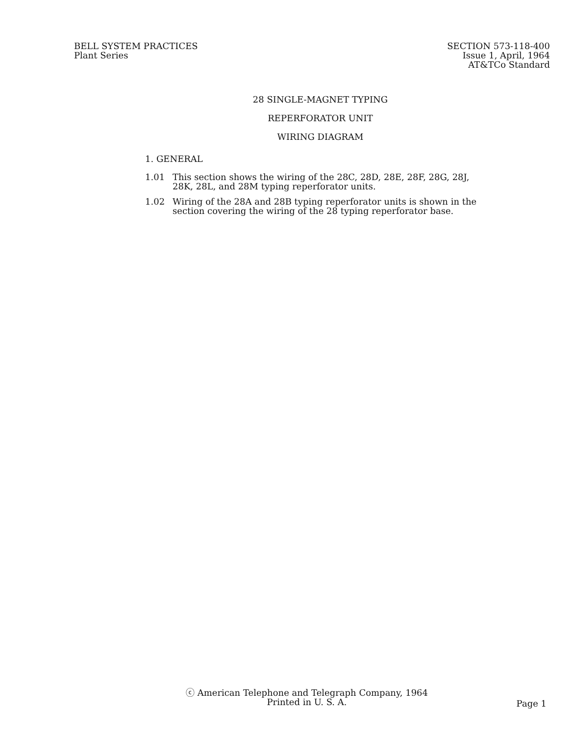BELL SYSTEM PRACTICES
Plant Series
SECTION 573-118-400
Issue 1, April, 1964
AT&TCo Standard
28 SINGLE-MAGNET TYPING
REPERFORATOR UNIT
WIRING DIAGRAM
1. GENERAL
1.01 This section shows the wiring of the 28C, 28D, 28E, 28F, 28G, 28J, 28K, 28L, and 28M typing reperforator units.
1.02 Wiring of the 28A and 28B typing reperforator units is shown in the section covering the wiring of the 28 typing reperforator base.
ⓒ American Telephone and Telegraph Company, 1964
Printed in U. S. A.
Page 1